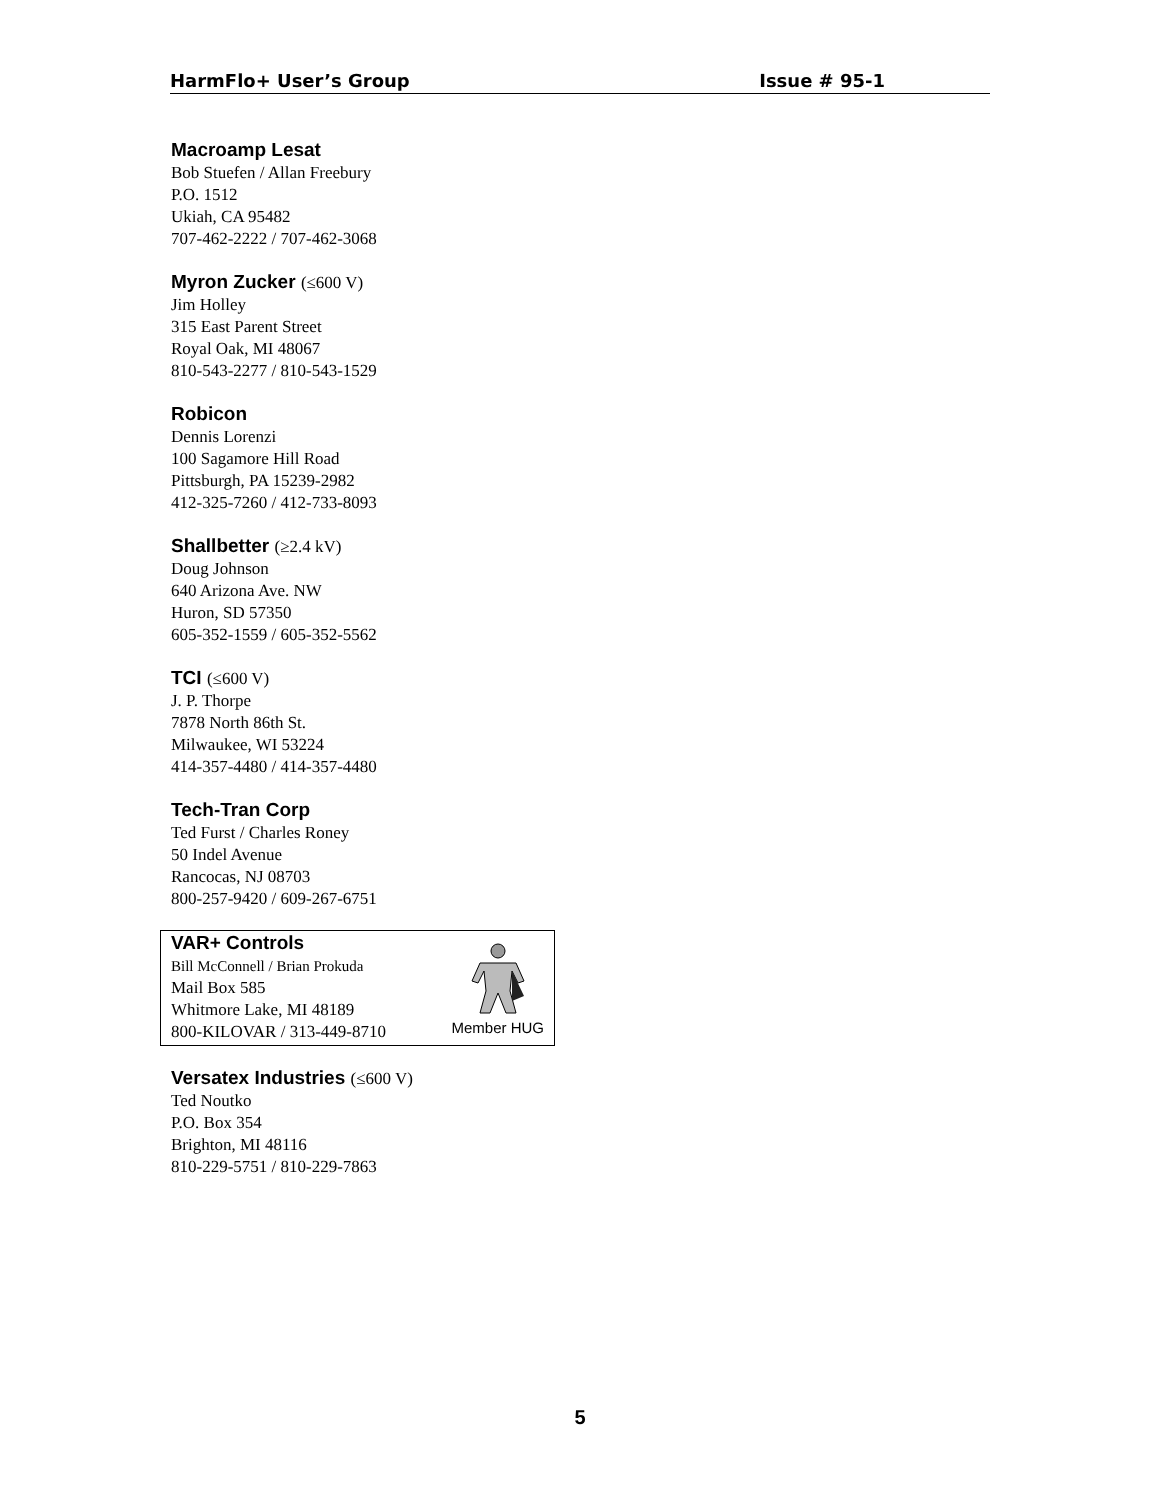HarmFlo+ User’s Group Issue # 95-1
Macroamp Lesat
Bob Stuefen / Allan Freebury
P.O. 1512
Ukiah, CA 95482
707-462-2222 / 707-462-3068
Myron Zucker (≤600 V)
Jim Holley
315 East Parent Street
Royal Oak, MI 48067
810-543-2277 / 810-543-1529
Robicon
Dennis Lorenzi
100 Sagamore Hill Road
Pittsburgh, PA 15239-2982
412-325-7260 / 412-733-8093
Shallbetter (≥2.4 kV)
Doug Johnson
640 Arizona Ave. NW
Huron, SD 57350
605-352-1559 / 605-352-5562
TCI (≤600 V)
J. P. Thorpe
7878 North 86th St.
Milwaukee, WI 53224
414-357-4480 / 414-357-4480
Tech-Tran Corp
Ted Furst / Charles Roney
50 Indel Avenue
Rancocas, NJ 08703
800-257-9420 / 609-267-6751
VAR+ Controls
Bill McConnell / Brian Prokuda
Mail Box 585
Whitmore Lake, MI 48189
800-KILOVAR / 313-449-8710
Member HUG
Versatex Industries (≤600 V)
Ted Noutko
P.O. Box 354
Brighton, MI 48116
810-229-5751 / 810-229-7863
5